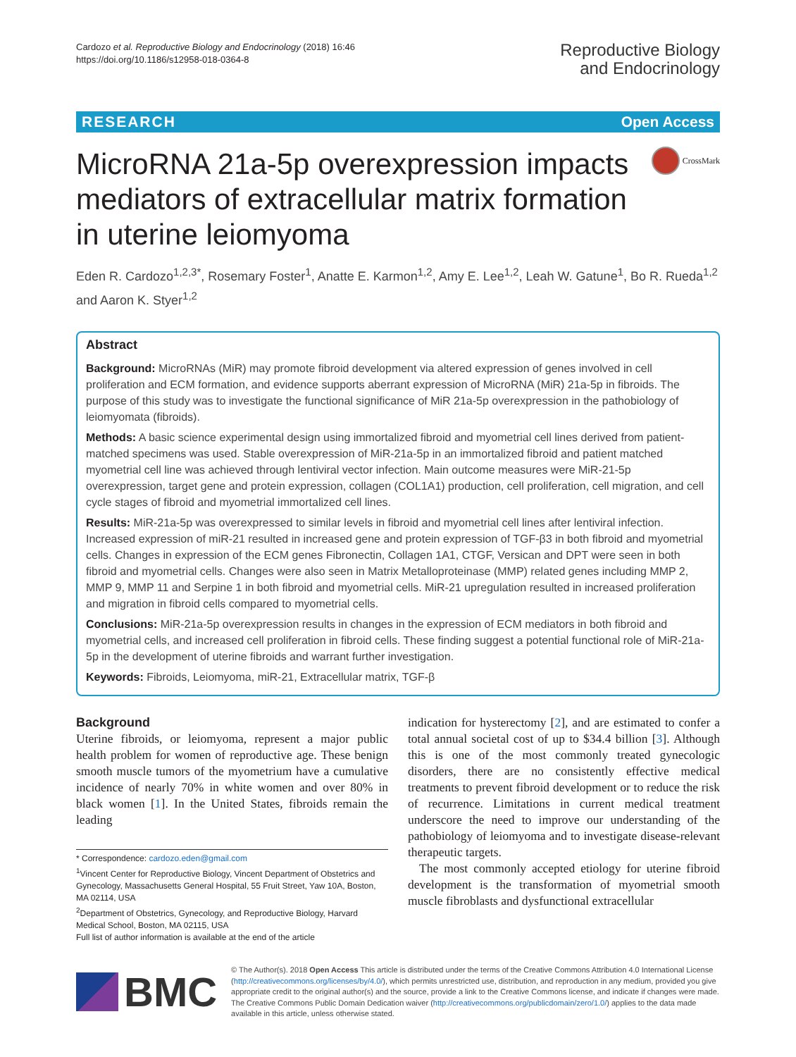Cardozo et al. Reproductive Biology and Endocrinology (2018) 16:46
https://doi.org/10.1186/s12958-018-0364-8
Reproductive Biology
and Endocrinology
RESEARCH Open Access
MicroRNA 21a-5p overexpression impacts mediators of extracellular matrix formation in uterine leiomyoma
CrossMark
Eden R. Cardozo<sup>1,2,3*</sup>, Rosemary Foster<sup>1</sup>, Anatte E. Karmon<sup>1,2</sup>, Amy E. Lee<sup>1,2</sup>, Leah W. Gatune<sup>1</sup>, Bo R. Rueda<sup>1,2</sup> and Aaron K. Styer<sup>1,2</sup>
Abstract
Background: MicroRNAs (MiR) may promote fibroid development via altered expression of genes involved in cell proliferation and ECM formation, and evidence supports aberrant expression of MicroRNA (MiR) 21a-5p in fibroids. The purpose of this study was to investigate the functional significance of MiR 21a-5p overexpression in the pathobiology of leiomyomata (fibroids).
Methods: A basic science experimental design using immortalized fibroid and myometrial cell lines derived from patient-matched specimens was used. Stable overexpression of MiR-21a-5p in an immortalized fibroid and patient matched myometrial cell line was achieved through lentiviral vector infection. Main outcome measures were MiR-21-5p overexpression, target gene and protein expression, collagen (COL1A1) production, cell proliferation, cell migration, and cell cycle stages of fibroid and myometrial immortalized cell lines.
Results: MiR-21a-5p was overexpressed to similar levels in fibroid and myometrial cell lines after lentiviral infection. Increased expression of miR-21 resulted in increased gene and protein expression of TGF-β3 in both fibroid and myometrial cells. Changes in expression of the ECM genes Fibronectin, Collagen 1A1, CTGF, Versican and DPT were seen in both fibroid and myometrial cells. Changes were also seen in Matrix Metalloproteinase (MMP) related genes including MMP 2, MMP 9, MMP 11 and Serpine 1 in both fibroid and myometrial cells. MiR-21 upregulation resulted in increased proliferation and migration in fibroid cells compared to myometrial cells.
Conclusions: MiR-21a-5p overexpression results in changes in the expression of ECM mediators in both fibroid and myometrial cells, and increased cell proliferation in fibroid cells. These finding suggest a potential functional role of MiR-21a-5p in the development of uterine fibroids and warrant further investigation.
Keywords: Fibroids, Leiomyoma, miR-21, Extracellular matrix, TGF-β
Background
Uterine fibroids, or leiomyoma, represent a major public health problem for women of reproductive age. These benign smooth muscle tumors of the myometrium have a cumulative incidence of nearly 70% in white women and over 80% in black women [1]. In the United States, fibroids remain the leading
* Correspondence: cardozo.eden@gmail.com
<sup>1</sup> Vincent Center for Reproductive Biology, Vincent Department of Obstetrics and Gynecology, Massachusetts General Hospital, 55 Fruit Street, Yaw 10A, Boston, MA 02114, USA
<sup>2</sup> Department of Obstetrics, Gynecology, and Reproductive Biology, Harvard Medical School, Boston, MA 02115, USA
Full list of author information is available at the end of the article
indication for hysterectomy [2], and are estimated to confer a total annual societal cost of up to $34.4 billion [3]. Although this is one of the most commonly treated gynecologic disorders, there are no consistently effective medical treatments to prevent fibroid development or to reduce the risk of recurrence. Limitations in current medical treatment underscore the need to improve our understanding of the pathobiology of leiomyoma and to investigate disease-relevant therapeutic targets.
The most commonly accepted etiology for uterine fibroid development is the transformation of myometrial smooth muscle fibroblasts and dysfunctional extracellular
BMC
© The Author(s). 2018 Open Access This article is distributed under the terms of the Creative Commons Attribution 4.0 International License (http://creativecommons.org/licenses/by/4.0/), which permits unrestricted use, distribution, and reproduction in any medium, provided you give appropriate credit to the original author(s) and the source, provide a link to the Creative Commons license, and indicate if changes were made. The Creative Commons Public Domain Dedication waiver (http://creativecommons.org/publicdomain/zero/1.0/) applies to the data made available in this article, unless otherwise stated.